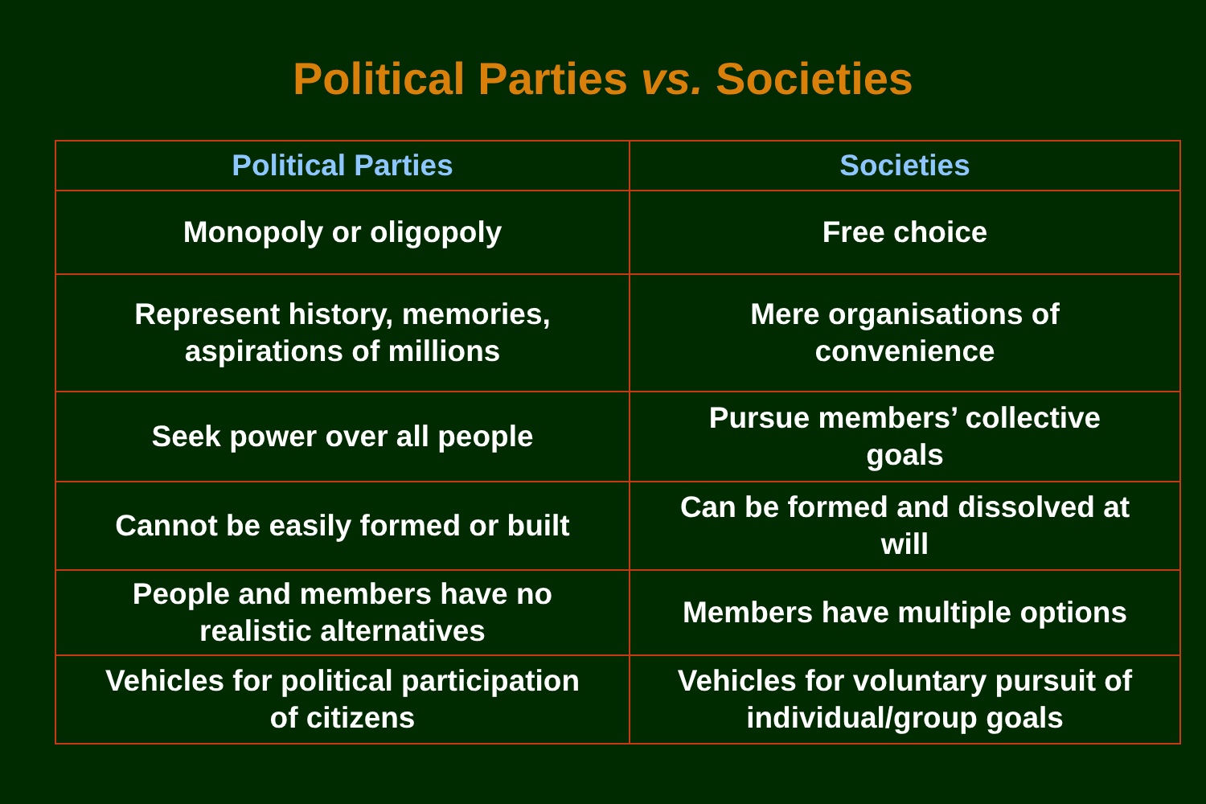Political Parties vs. Societies
| Political Parties | Societies |
| --- | --- |
| Monopoly or oligopoly | Free choice |
| Represent history, memories, aspirations of millions | Mere organisations of convenience |
| Seek power over all people | Pursue members’ collective goals |
| Cannot be easily formed or built | Can be formed and dissolved at will |
| People and members have no realistic alternatives | Members have multiple options |
| Vehicles for political participation of citizens | Vehicles for voluntary pursuit of individual/group goals |